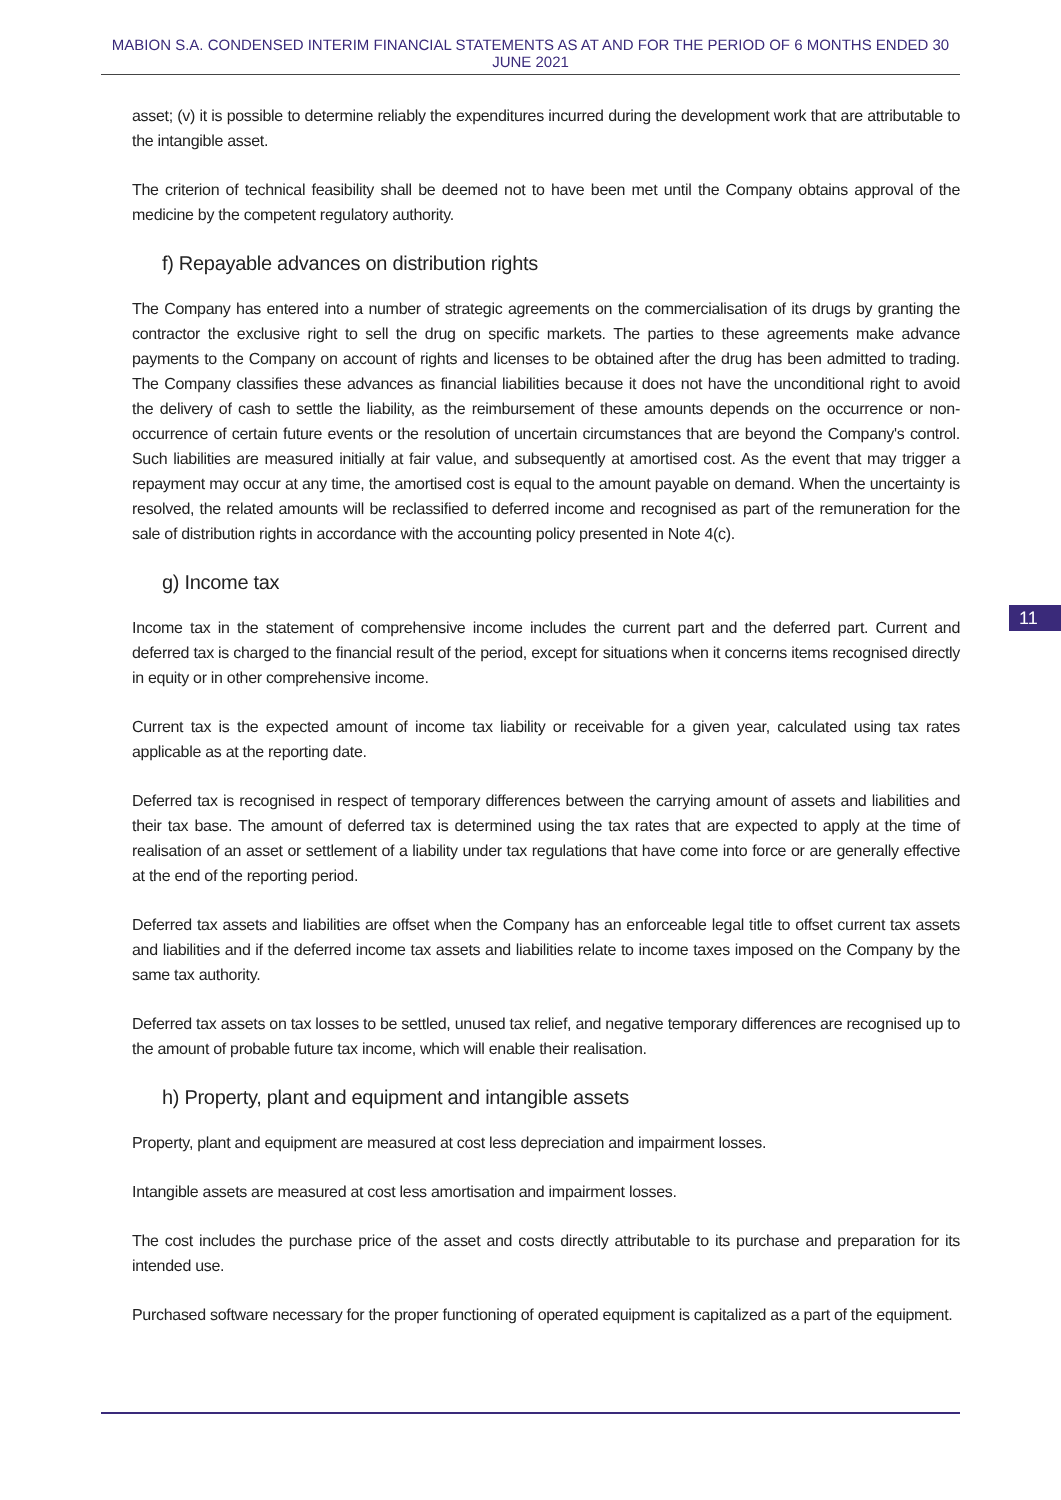MABION S.A. CONDENSED INTERIM FINANCIAL STATEMENTS AS AT AND FOR THE PERIOD OF 6 MONTHS ENDED 30 JUNE 2021
asset; (v) it is possible to determine reliably the expenditures incurred during the development work that are attributable to the intangible asset.
The criterion of technical feasibility shall be deemed not to have been met until the Company obtains approval of the medicine by the competent regulatory authority.
f) Repayable advances on distribution rights
The Company has entered into a number of strategic agreements on the commercialisation of its drugs by granting the contractor the exclusive right to sell the drug on specific markets. The parties to these agreements make advance payments to the Company on account of rights and licenses to be obtained after the drug has been admitted to trading. The Company classifies these advances as financial liabilities because it does not have the unconditional right to avoid the delivery of cash to settle the liability, as the reimbursement of these amounts depends on the occurrence or non-occurrence of certain future events or the resolution of uncertain circumstances that are beyond the Company's control. Such liabilities are measured initially at fair value, and subsequently at amortised cost. As the event that may trigger a repayment may occur at any time, the amortised cost is equal to the amount payable on demand. When the uncertainty is resolved, the related amounts will be reclassified to deferred income and recognised as part of the remuneration for the sale of distribution rights in accordance with the accounting policy presented in Note 4(c).
g) Income tax
Income tax in the statement of comprehensive income includes the current part and the deferred part. Current and deferred tax is charged to the financial result of the period, except for situations when it concerns items recognised directly in equity or in other comprehensive income.
Current tax is the expected amount of income tax liability or receivable for a given year, calculated using tax rates applicable as at the reporting date.
Deferred tax is recognised in respect of temporary differences between the carrying amount of assets and liabilities and their tax base. The amount of deferred tax is determined using the tax rates that are expected to apply at the time of realisation of an asset or settlement of a liability under tax regulations that have come into force or are generally effective at the end of the reporting period.
Deferred tax assets and liabilities are offset when the Company has an enforceable legal title to offset current tax assets and liabilities and if the deferred income tax assets and liabilities relate to income taxes imposed on the Company by the same tax authority.
Deferred tax assets on tax losses to be settled, unused tax relief, and negative temporary differences are recognised up to the amount of probable future tax income, which will enable their realisation.
h) Property, plant and equipment and intangible assets
Property, plant and equipment are measured at cost less depreciation and impairment losses.
Intangible assets are measured at cost less amortisation and impairment losses.
The cost includes the purchase price of the asset and costs directly attributable to its purchase and preparation for its intended use.
Purchased software necessary for the proper functioning of operated equipment is capitalized as a part of the equipment.
11